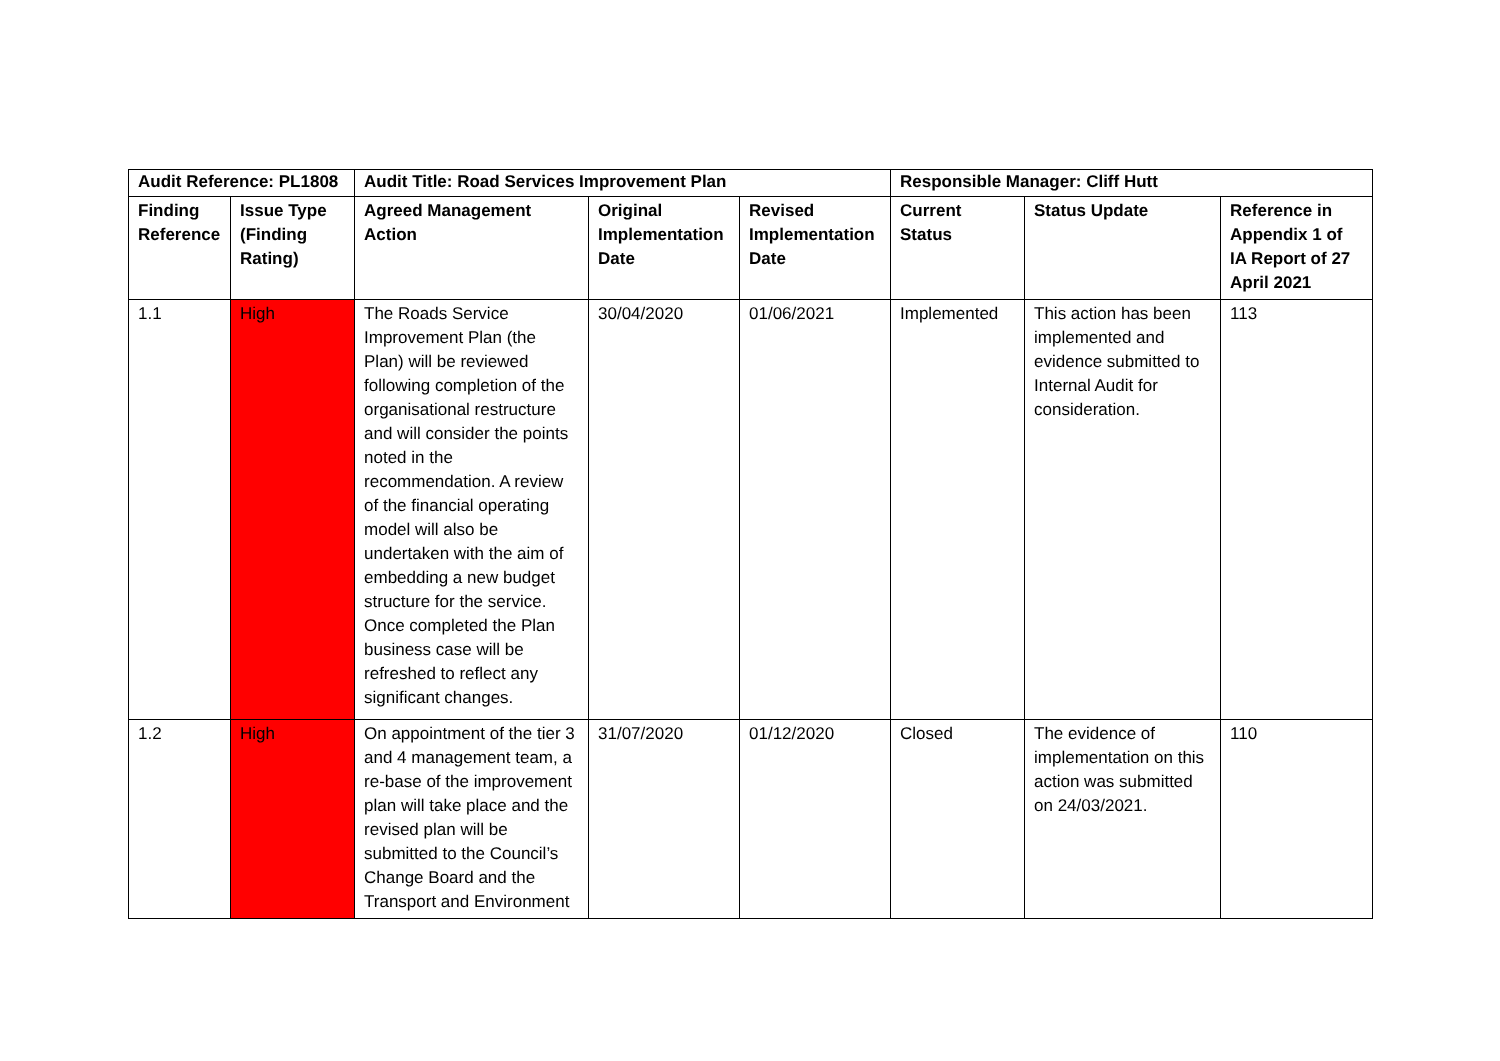| Audit Reference: PL1808 | | Audit Title: Road Services Improvement Plan | | | Responsible Manager: Cliff Hutt | | |
| --- | --- | --- | --- | --- | --- | --- | --- |
| Finding Reference | Issue Type (Finding Rating) | Agreed Management Action | Original Implementation Date | Revised Implementation Date | Current Status | Status Update | Reference in Appendix 1 of IA Report of 27 April 2021 |
| 1.1 | High | The Roads Service Improvement Plan (the Plan) will be reviewed following completion of the organisational restructure and will consider the points noted in the recommendation. A review of the financial operating model will also be undertaken with the aim of embedding a new budget structure for the service. Once completed the Plan business case will be refreshed to reflect any significant changes. | 30/04/2020 | 01/06/2021 | Implemented | This action has been implemented and evidence submitted to Internal Audit for consideration. | 113 |
| 1.2 | High | On appointment of the tier 3 and 4 management team, a re-base of the improvement plan will take place and the revised plan will be submitted to the Council’s Change Board and the Transport and Environment | 31/07/2020 | 01/12/2020 | Closed | The evidence of implementation on this action was submitted on 24/03/2021. | 110 |